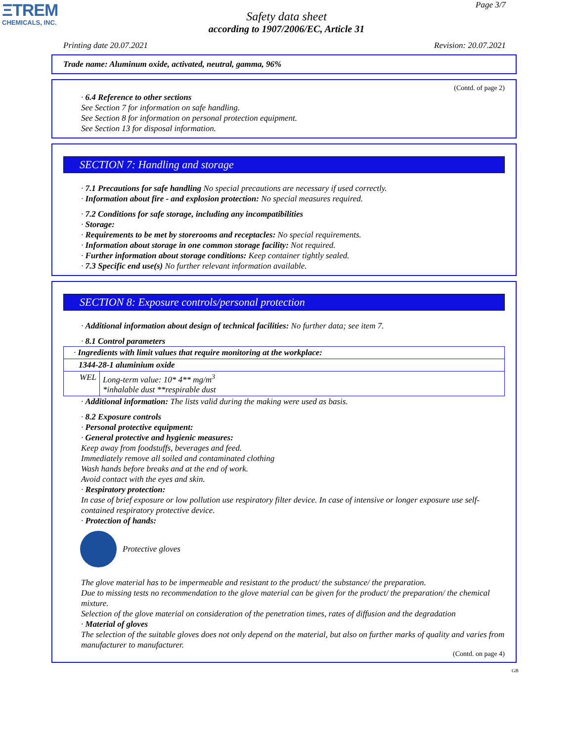ΞTREM
CHEMICALS, INC.
Page 3/7
Safety data sheet
according to 1907/2006/EC, Article 31
Printing date 20.07.2021 Revision: 20.07.2021
Trade name: Aluminum oxide, activated, neutral, gamma, 96%
(Contd. of page 2)
· 6.4 Reference to other sections
See Section 7 for information on safe handling.
See Section 8 for information on personal protection equipment.
See Section 13 for disposal information.
SECTION 7: Handling and storage
· 7.1 Precautions for safe handling No special precautions are necessary if used correctly.
· Information about fire - and explosion protection: No special measures required.
· 7.2 Conditions for safe storage, including any incompatibilities
· Storage:
· Requirements to be met by storerooms and receptacles: No special requirements.
· Information about storage in one common storage facility: Not required.
· Further information about storage conditions: Keep container tightly sealed.
· 7.3 Specific end use(s) No further relevant information available.
SECTION 8: Exposure controls/personal protection
· Additional information about design of technical facilities: No further data; see item 7.
· 8.1 Control parameters
| · Ingredients with limit values that require monitoring at the workplace: | |
| 1344-28-1 aluminium oxide | |
| WEL | Long-term value: 10* 4** mg/m<sup>3</sup> *inhalable dust **respirable dust |
· Additional information: The lists valid during the making were used as basis.
· 8.2 Exposure controls
· Personal protective equipment:
· General protective and hygienic measures:
Keep away from foodstuffs, beverages and feed.
Immediately remove all soiled and contaminated clothing
Wash hands before breaks and at the end of work.
Avoid contact with the eyes and skin.
· Respiratory protection:
In case of brief exposure or low pollution use respiratory filter device. In case of intensive or longer exposure use self-contained respiratory protective device.
· Protection of hands:
Protective gloves
The glove material has to be impermeable and resistant to the product/ the substance/ the preparation.
Due to missing tests no recommendation to the glove material can be given for the product/ the preparation/ the chemical mixture.
Selection of the glove material on consideration of the penetration times, rates of diffusion and the degradation
· Material of gloves
The selection of the suitable gloves does not only depend on the material, but also on further marks of quality and varies from manufacturer to manufacturer.
(Contd. on page 4)
GB